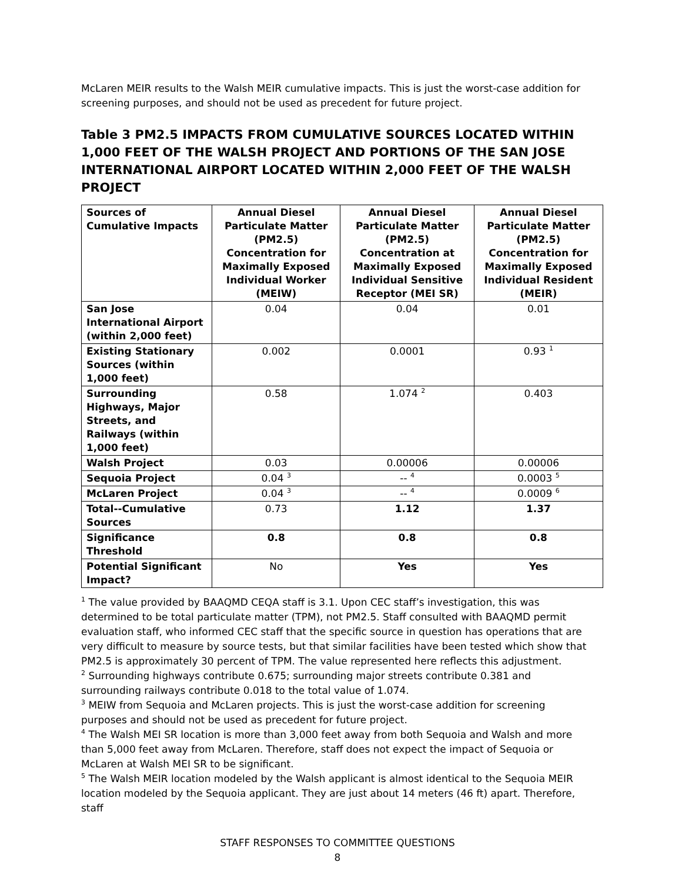McLaren MEIR results to the Walsh MEIR cumulative impacts. This is just the worst-case addition for screening purposes, and should not be used as precedent for future project.
Table 3 PM2.5 IMPACTS FROM CUMULATIVE SOURCES LOCATED WITHIN 1,000 FEET OF THE WALSH PROJECT AND PORTIONS OF THE SAN JOSE INTERNATIONAL AIRPORT LOCATED WITHIN 2,000 FEET OF THE WALSH PROJECT
| Sources of Cumulative Impacts | Annual Diesel Particulate Matter (PM2.5) Concentration for Maximally Exposed Individual Worker (MEIW) | Annual Diesel Particulate Matter (PM2.5) Concentration at Maximally Exposed Individual Sensitive Receptor (MEI SR) | Annual Diesel Particulate Matter (PM2.5) Concentration for Maximally Exposed Individual Resident (MEIR) |
| --- | --- | --- | --- |
| San Jose International Airport (within 2,000 feet) | 0.04 | 0.04 | 0.01 |
| Existing Stationary Sources (within 1,000 feet) | 0.002 | 0.0001 | 0.93 <sup>1</sup> |
| Surrounding Highways, Major Streets, and Railways (within 1,000 feet) | 0.58 | 1.074 <sup>2</sup> | 0.403 |
| Walsh Project | 0.03 | 0.00006 | 0.00006 |
| Sequoia Project | 0.04 <sup>3</sup> | -- <sup>4</sup> | 0.0003 <sup>5</sup> |
| McLaren Project | 0.04 <sup>3</sup> | -- <sup>4</sup> | 0.0009 <sup>6</sup> |
| Total--Cumulative Sources | 0.73 | 1.12 | 1.37 |
| Significance Threshold | 0.8 | 0.8 | 0.8 |
| Potential Significant Impact? | No | Yes | Yes |
<sup>1</sup> The value provided by BAAQMD CEQA staff is 3.1. Upon CEC staff’s investigation, this was determined to be total particulate matter (TPM), not PM2.5. Staff consulted with BAAQMD permit evaluation staff, who informed CEC staff that the specific source in question has operations that are very difficult to measure by source tests, but that similar facilities have been tested which show that PM2.5 is approximately 30 percent of TPM. The value represented here reflects this adjustment.
<sup>2</sup> Surrounding highways contribute 0.675; surrounding major streets contribute 0.381 and surrounding railways contribute 0.018 to the total value of 1.074.
<sup>3</sup> MEIW from Sequoia and McLaren projects. This is just the worst-case addition for screening purposes and should not be used as precedent for future project.
<sup>4</sup> The Walsh MEI SR location is more than 3,000 feet away from both Sequoia and Walsh and more than 5,000 feet away from McLaren. Therefore, staff does not expect the impact of Sequoia or McLaren at Walsh MEI SR to be significant.
<sup>5</sup> The Walsh MEIR location modeled by the Walsh applicant is almost identical to the Sequoia MEIR location modeled by the Sequoia applicant. They are just about 14 meters (46 ft) apart. Therefore, staff
STAFF RESPONSES TO COMMITTEE QUESTIONS
8